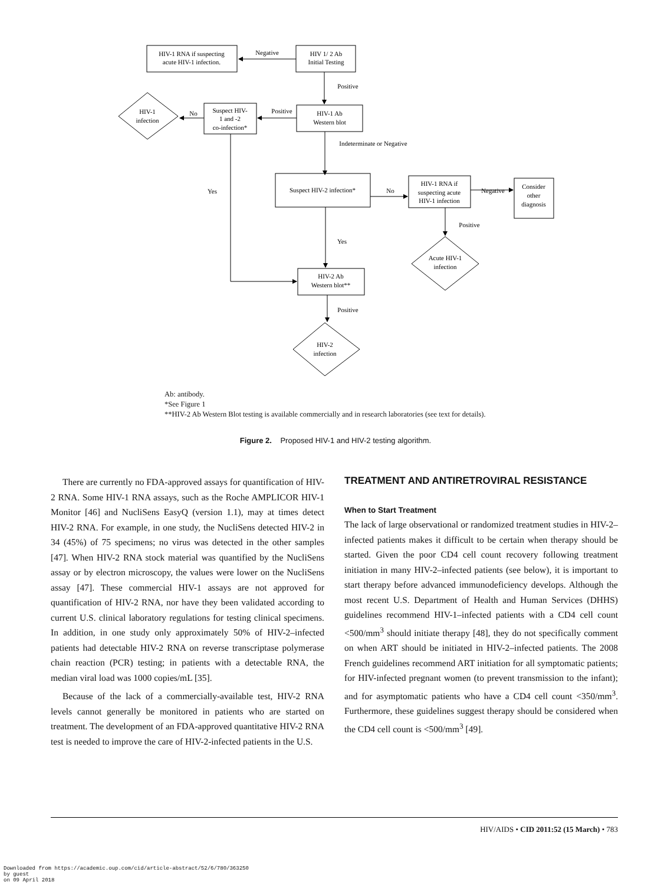HIV-1 RNA if suspecting
acute HIV-1 infection.
Negative
HIV 1/ 2 Ab
Initial Testing
Positive
Positive
HIV-1 Ab
Western blot
Suspect HIV-
1 and -2
co-infection*
No
HIV-1
infection
Indeterminate or Negative
Yes
Suspect HIV-2 infection*
No
HIV-1 RNA if
suspecting acute
HIV-1 infection
Negative
Consider
other
diagnosis
Positive
Yes
Acute HIV-1
infection
HIV-2 Ab
Western blot**
Positive
HIV-2
infection
Ab: antibody.
*See Figure 1
**HIV-2 Ab Western Blot testing is available commercially and in research laboratories (see text for details).
Figure 2. Proposed HIV-1 and HIV-2 testing algorithm.
There are currently no FDA-approved assays for quantification of HIV-2 RNA. Some HIV-1 RNA assays, such as the Roche AMPLICOR HIV-1 Monitor [46] and NucliSens EasyQ (version 1.1), may at times detect HIV-2 RNA. For example, in one study, the NucliSens detected HIV-2 in 34 (45%) of 75 specimens; no virus was detected in the other samples [47]. When HIV-2 RNA stock material was quantified by the NucliSens assay or by electron microscopy, the values were lower on the NucliSens assay [47]. These commercial HIV-1 assays are not approved for quantification of HIV-2 RNA, nor have they been validated according to current U.S. clinical laboratory regulations for testing clinical specimens. In addition, in one study only approximately 50% of HIV-2–infected patients had detectable HIV-2 RNA on reverse transcriptase polymerase chain reaction (PCR) testing; in patients with a detectable RNA, the median viral load was 1000 copies/mL [35].
Because of the lack of a commercially-available test, HIV-2 RNA levels cannot generally be monitored in patients who are started on treatment. The development of an FDA-approved quantitative HIV-2 RNA test is needed to improve the care of HIV-2-infected patients in the U.S.
TREATMENT AND ANTIRETROVIRAL RESISTANCE
When to Start Treatment
The lack of large observational or randomized treatment studies in HIV-2–infected patients makes it difficult to be certain when therapy should be started. Given the poor CD4 cell count recovery following treatment initiation in many HIV-2–infected patients (see below), it is important to start therapy before advanced immunodeficiency develops. Although the most recent U.S. Department of Health and Human Services (DHHS) guidelines recommend HIV-1–infected patients with a CD4 cell count <500/mm<sup>3</sup> should initiate therapy [48], they do not specifically comment on when ART should be initiated in HIV-2–infected patients. The 2008 French guidelines recommend ART initiation for all symptomatic patients; for HIV-infected pregnant women (to prevent transmission to the infant); and for asymptomatic patients who have a CD4 cell count <350/mm<sup>3</sup>. Furthermore, these guidelines suggest therapy should be considered when the CD4 cell count is <500/mm<sup>3</sup> [49].
HIV/AIDS • CID 2011:52 (15 March) • 783
Downloaded from https://academic.oup.com/cid/article-abstract/52/6/780/363250
by guest
on 09 April 2018